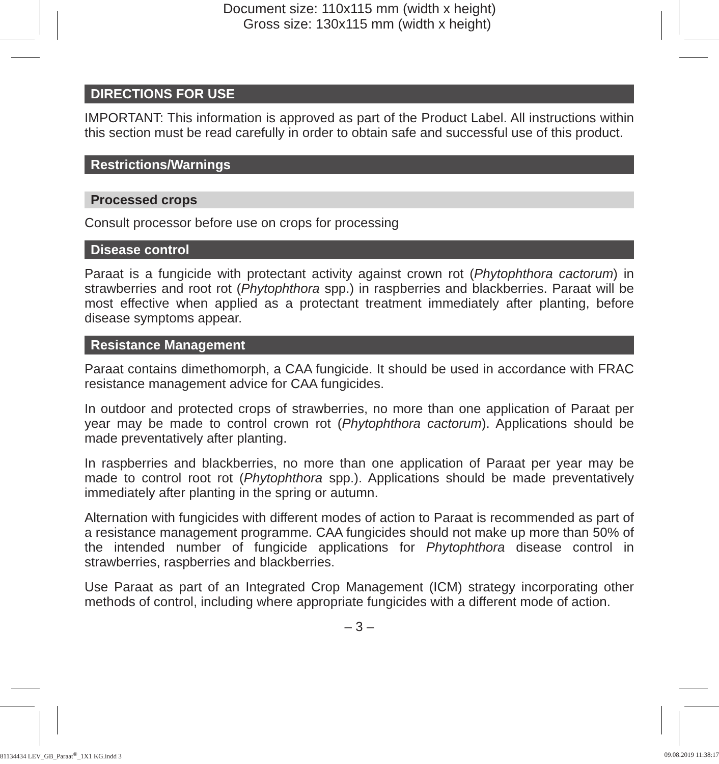Document size: 110x115 mm (width x height)
Gross size: 130x115 mm (width x height)
DIRECTIONS FOR USE
IMPORTANT: This information is approved as part of the Product Label. All instructions within this section must be read carefully in order to obtain safe and successful use of this product.
Restrictions/Warnings
Processed crops
Consult processor before use on crops for processing
Disease control
Paraat is a fungicide with protectant activity against crown rot (Phytophthora cactorum) in strawberries and root rot (Phytophthora spp.) in raspberries and blackberries. Paraat will be most effective when applied as a protectant treatment immediately after planting, before disease symptoms appear.
Resistance Management
Paraat contains dimethomorph, a CAA fungicide. It should be used in accordance with FRAC resistance management advice for CAA fungicides.
In outdoor and protected crops of strawberries, no more than one application of Paraat per year may be made to control crown rot (Phytophthora cactorum). Applications should be made preventatively after planting.
In raspberries and blackberries, no more than one application of Paraat per year may be made to control root rot (Phytophthora spp.). Applications should be made preventatively immediately after planting in the spring or autumn.
Alternation with fungicides with different modes of action to Paraat is recommended as part of a resistance management programme. CAA fungicides should not make up more than 50% of the intended number of fungicide applications for Phytophthora disease control in strawberries, raspberries and blackberries.
Use Paraat as part of an Integrated Crop Management (ICM) strategy incorporating other methods of control, including where appropriate fungicides with a different mode of action.
– 3 –
81134434 LEV_GB_Paraat<sup>®</sup>_1X1 KG.indd 3 09.08.2019 11:38:17